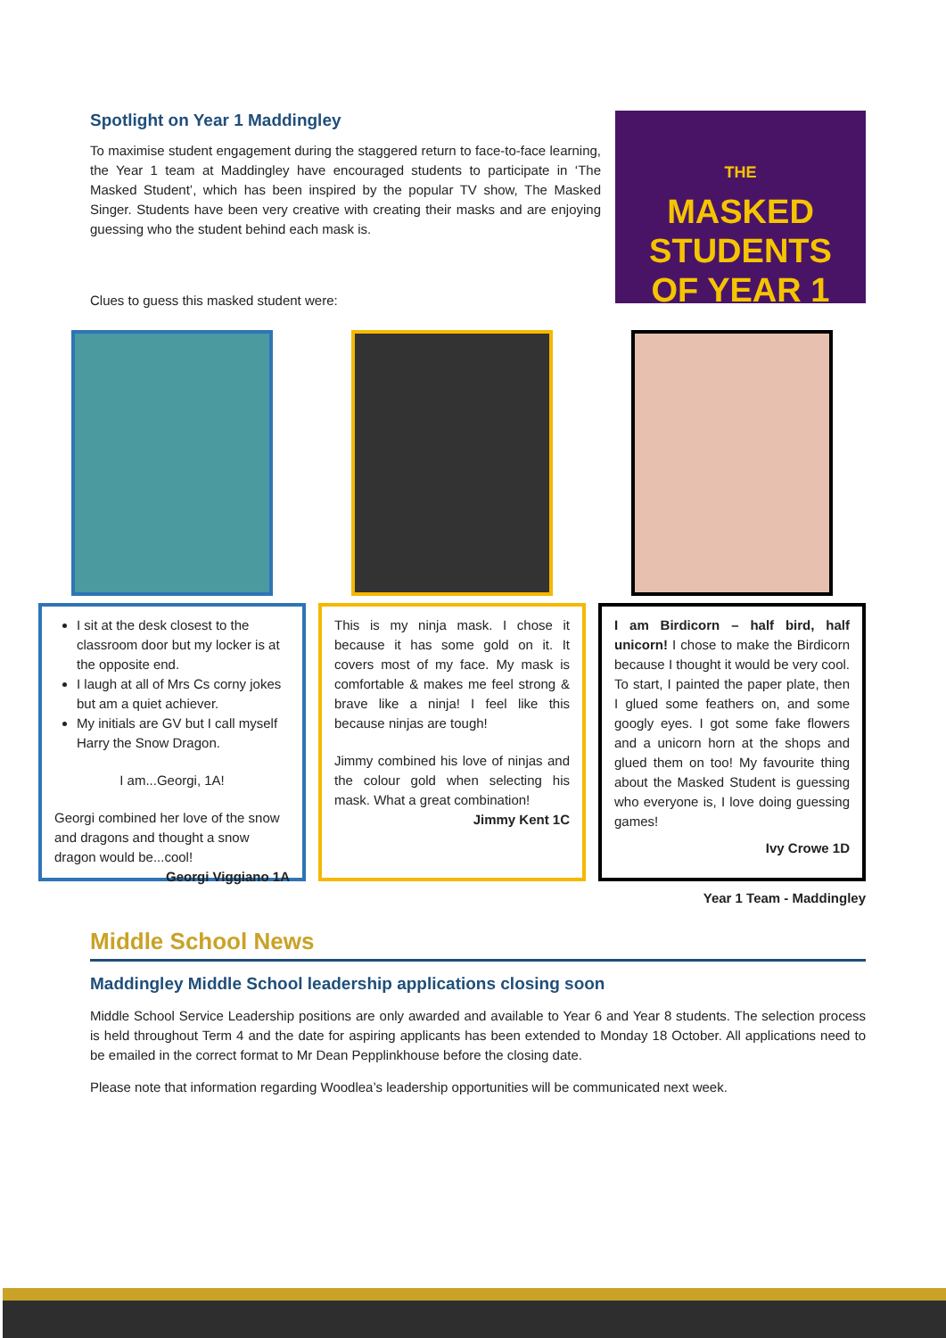Spotlight on Year 1 Maddingley
To maximise student engagement during the staggered return to face-to-face learning, the Year 1 team at Maddingley have encouraged students to participate in ‘The Masked Student’, which has been inspired by the popular TV show, The Masked Singer. Students have been very creative with creating their masks and are enjoying guessing who the student behind each mask is.
Clues to guess this masked student were:
THE
MASKED
STUDENTS
OF YEAR 1
I sit at the desk closest to the classroom door but my locker is at the opposite end.
I laugh at all of Mrs Cs corny jokes but am a quiet achiever.
My initials are GV but I call myself Harry the Snow Dragon.
I am...Georgi, 1A!
Georgi combined her love of the snow and dragons and thought a snow dragon would be...cool!
Georgi Viggiano 1A
This is my ninja mask. I chose it because it has some gold on it. It covers most of my face. My mask is comfortable & makes me feel strong & brave like a ninja! I feel like this because ninjas are tough!
Jimmy combined his love of ninjas and the colour gold when selecting his mask. What a great combination!
Jimmy Kent 1C
I am Birdicorn – half bird, half unicorn! I chose to make the Birdicorn because I thought it would be very cool. To start, I painted the paper plate, then I glued some feathers on, and some googly eyes. I got some fake flowers and a unicorn horn at the shops and glued them on too! My favourite thing about the Masked Student is guessing who everyone is, I love doing guessing games!
Ivy Crowe 1D
Year 1 Team - Maddingley
Middle School News
Maddingley Middle School leadership applications closing soon
Middle School Service Leadership positions are only awarded and available to Year 6 and Year 8 students. The selection process is held throughout Term 4 and the date for aspiring applicants has been extended to Monday 18 October. All applications need to be emailed in the correct format to Mr Dean Pepplinkhouse before the closing date.
Please note that information regarding Woodlea’s leadership opportunities will be communicated next week.